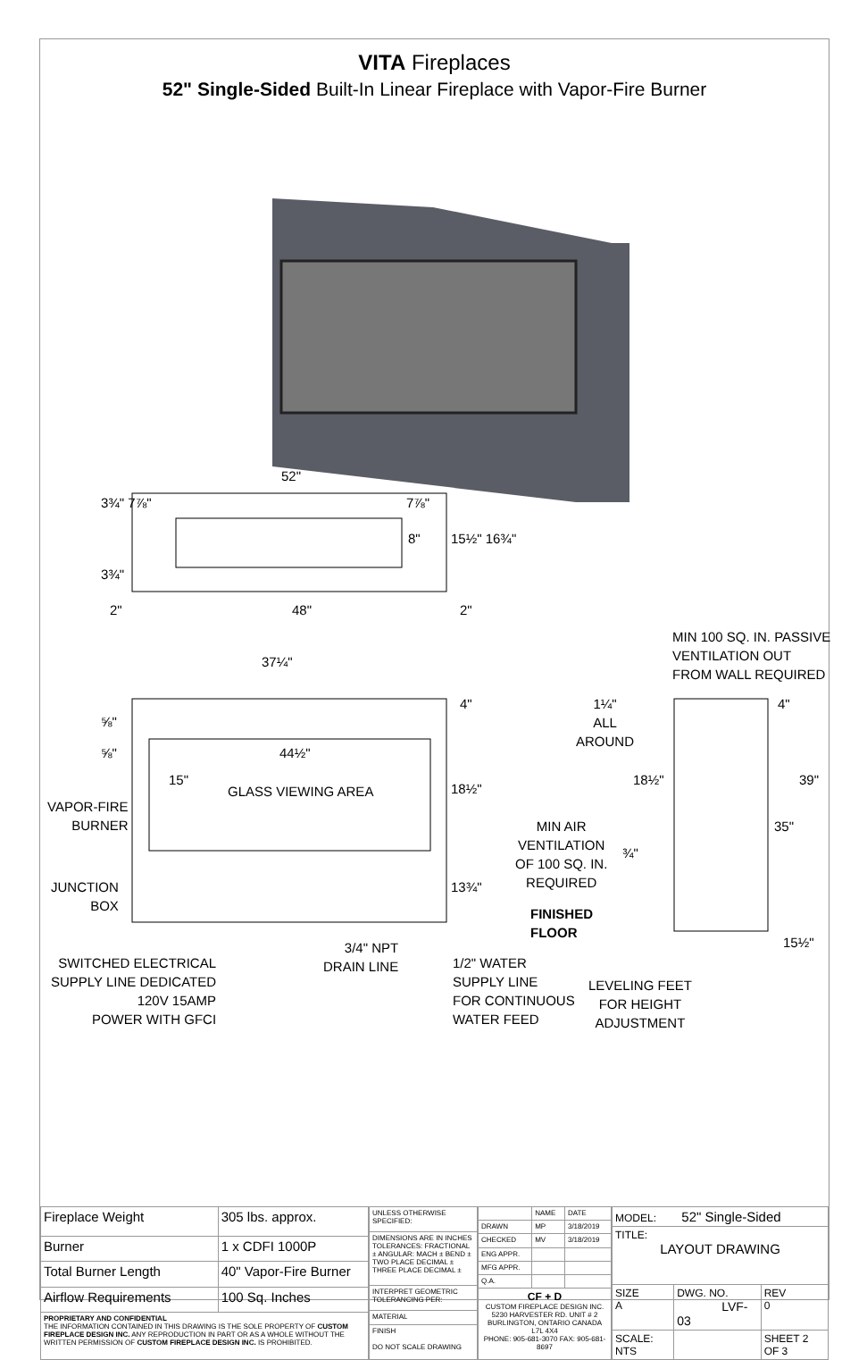VITA Fireplaces
52" Single-Sided Built-In Linear Fireplace with Vapor-Fire Burner
52"
48"
2" 2"
8" 15½" 16¾"
3¾" 7⅞" 7⅞"
3¾"
MIN 100 SQ. IN. PASSIVE
VENTILATION OUT
FROM WALL REQUIRED
37¼"
4"
1¼"
ALL
AROUND
4"
⅝"
⅝" 44½"
15"
GLASS VIEWING AREA 18½"
18½" 39"
VAPOR-FIRE
BURNER
MIN AIR
VENTILATION
OF 100 SQ. IN.
REQUIRED
35"
¾"
13¾"
JUNCTION
BOX
FINISHED
FLOOR
15½"
3/4" NPT
DRAIN LINE
SWITCHED ELECTRICAL
SUPPLY LINE DEDICATED
120V 15AMP
POWER WITH GFCI
1/2" WATER
SUPPLY LINE
FOR CONTINUOUS
WATER FEED
LEVELING FEET
FOR HEIGHT
ADJUSTMENT
| Fireplace Weight | 305 lbs. approx. |
| Burner | 1 x CDFI 1000P |
| Total Burner Length | 40" Vapor-Fire Burner |
| Airflow Requirements | 100 Sq. Inches |
| PROPRIETARY AND CONFIDENTIAL THE INFORMATION CONTAINED IN THIS DRAWING IS THE SOLE PROPERTY OF CUSTOM FIREPLACE DESIGN INC. ANY REPRODUCTION IN PART OR AS A WHOLE WITHOUT THE WRITTEN PERMISSION OF CUSTOM FIREPLACE DESIGN INC. IS PROHIBITED. | |
| UNLESS OTHERWISE SPECIFIED: |
| DIMENSIONS ARE IN INCHES TOLERANCES: FRACTIONAL ± ANGULAR: MACH ± BEND ± TWO PLACE DECIMAL ± THREE PLACE DECIMAL ± |
| INTERPRET GEOMETRIC TOLERANCING PER: |
| MATERIAL |
| FINISH DO NOT SCALE DRAWING |
| | NAME | DATE |
| DRAWN | MP | 3/18/2019 |
| CHECKED | MV | 3/18/2019 |
| ENG APPR. | | |
| MFG APPR. | | |
| Q.A. | | |
| CF + D CUSTOM FIREPLACE DESIGN INC. 5230 HARVESTER RD. UNIT # 2 BURLINGTON, ONTARIO CANADA L7L 4X4 PHONE: 905-681-3070 FAX: 905-681-8697 | | |
| MODEL: 52" Single-Sided | | | |
| TITLE: LAYOUT DRAWING | | | |
| SIZE A | DWG. NO. LVF-03 | | REV 0 |
| SCALE: NTS | | | SHEET 2 OF 3 |